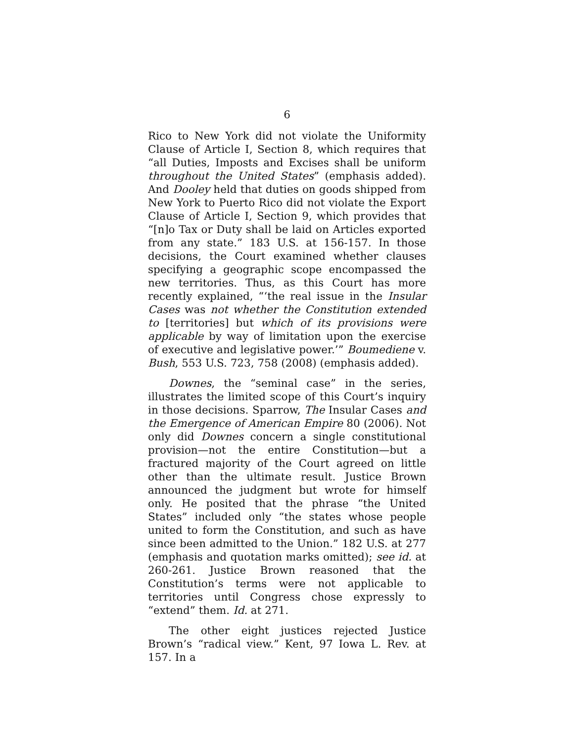6
Rico to New York did not violate the Uniformity Clause of Article I, Section 8, which requires that “all Duties, Imposts and Excises shall be uniform through­out the United States” (emphasis added). And Dooley held that duties on goods shipped from New York to Puerto Rico did not violate the Export Clause of Arti­cle I, Section 9, which provides that “[n]o Tax or Duty shall be laid on Articles exported from any state.” 183 U.S. at 156-157. In those decisions, the Court examined whether clauses specifying a geographic scope encom­passed the new territories. Thus, as this Court has more recently explained, “‘the real issue in the Insular Cases was not whether the Constitution extended to [territories] but which of its provisions were applicable by way of limitation upon the exercise of executive and legislative power.’” Boumediene v. Bush, 553 U.S. 723, 758 (2008) (emphasis added).
Downes, the “seminal case” in the series, illustrates the limited scope of this Court’s inquiry in those deci­sions. Sparrow, The Insular Cases and the Emergence of American Empire 80 (2006). Not only did Downes concern a single constitutional provision—not the en­tire Constitution—but a fractured majority of the Court agreed on little other than the ultimate result. Justice Brown announced the judgment but wrote for himself only. He posited that the phrase “the United States” included only “the states whose people united to form the Constitution, and such as have since been admitted to the Union.” 182 U.S. at 277 (emphasis and quotation marks omitted); see id. at 260-261. Justice Brown reasoned that the Constitution’s terms were not applicable to territories until Congress chose expressly to “extend” them. Id. at 271.
The other eight justices rejected Justice Brown’s “radical view.” Kent, 97 Iowa L. Rev. at 157. In a